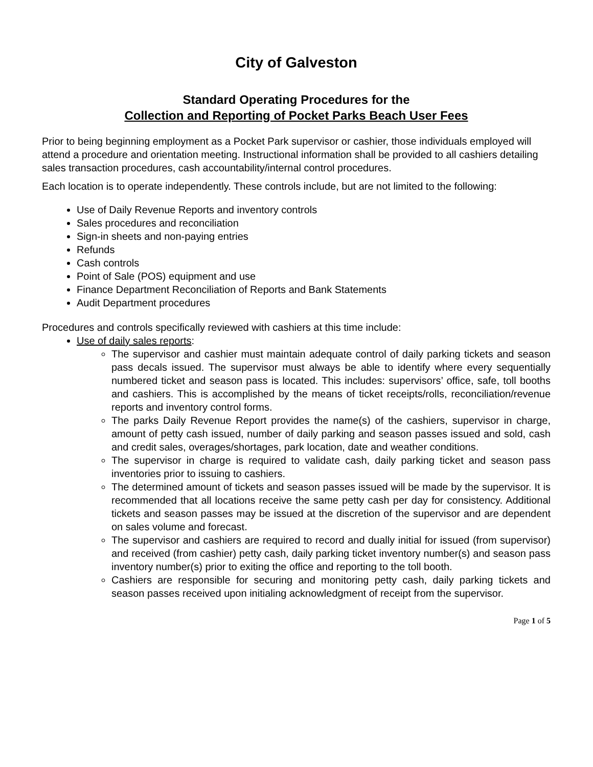City of Galveston
Standard Operating Procedures for the
Collection and Reporting of Pocket Parks Beach User Fees
Prior to being beginning employment as a Pocket Park supervisor or cashier, those individuals employed will attend a procedure and orientation meeting. Instructional information shall be provided to all cashiers detailing sales transaction procedures, cash accountability/internal control procedures.
Each location is to operate independently. These controls include, but are not limited to the following:
Use of Daily Revenue Reports and inventory controls
Sales procedures and reconciliation
Sign-in sheets and non-paying entries
Refunds
Cash controls
Point of Sale (POS) equipment and use
Finance Department Reconciliation of Reports and Bank Statements
Audit Department procedures
Procedures and controls specifically reviewed with cashiers at this time include:
Use of daily sales reports:
The supervisor and cashier must maintain adequate control of daily parking tickets and season pass decals issued. The supervisor must always be able to identify where every sequentially numbered ticket and season pass is located. This includes: supervisors’ office, safe, toll booths and cashiers. This is accomplished by the means of ticket receipts/rolls, reconciliation/revenue reports and inventory control forms.
The parks Daily Revenue Report provides the name(s) of the cashiers, supervisor in charge, amount of petty cash issued, number of daily parking and season passes issued and sold, cash and credit sales, overages/shortages, park location, date and weather conditions.
The supervisor in charge is required to validate cash, daily parking ticket and season pass inventories prior to issuing to cashiers.
The determined amount of tickets and season passes issued will be made by the supervisor. It is recommended that all locations receive the same petty cash per day for consistency. Additional tickets and season passes may be issued at the discretion of the supervisor and are dependent on sales volume and forecast.
The supervisor and cashiers are required to record and dually initial for issued (from supervisor) and received (from cashier) petty cash, daily parking ticket inventory number(s) and season pass inventory number(s) prior to exiting the office and reporting to the toll booth.
Cashiers are responsible for securing and monitoring petty cash, daily parking tickets and season passes received upon initialing acknowledgment of receipt from the supervisor.
Page 1 of 5